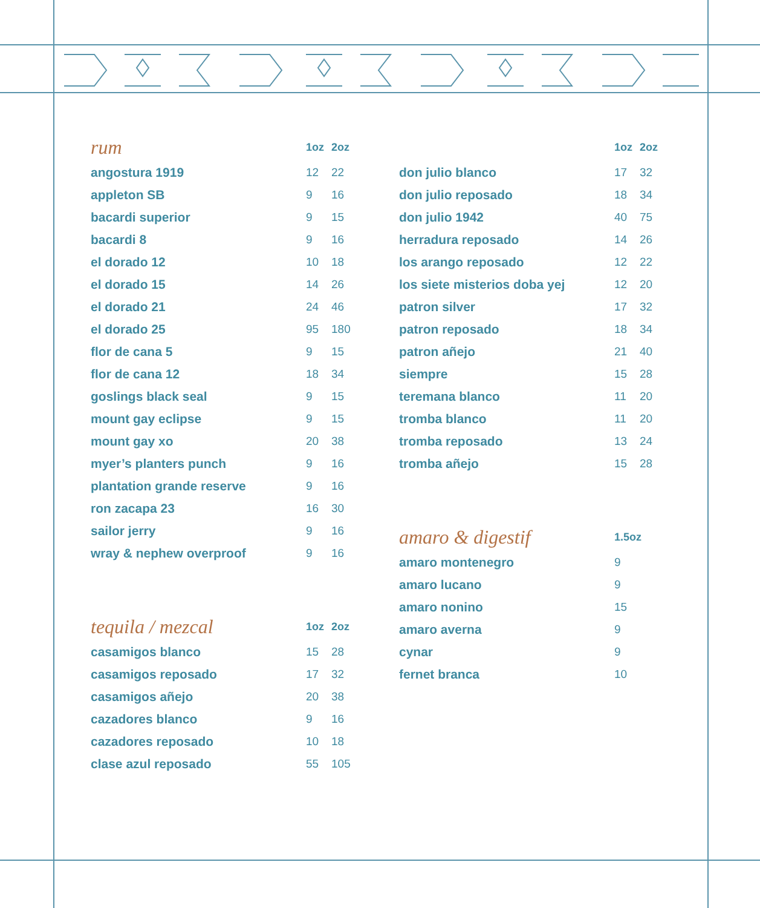| rum | 1oz | 2oz |
| --- | --- | --- |
| angostura 1919 | 12 | 22 |
| appleton SB | 9 | 16 |
| bacardi superior | 9 | 15 |
| bacardi 8 | 9 | 16 |
| el dorado 12 | 10 | 18 |
| el dorado 15 | 14 | 26 |
| el dorado 21 | 24 | 46 |
| el dorado 25 | 95 | 180 |
| flor de cana 5 | 9 | 15 |
| flor de cana 12 | 18 | 34 |
| goslings black seal | 9 | 15 |
| mount gay eclipse | 9 | 15 |
| mount gay xo | 20 | 38 |
| myer’s planters punch | 9 | 16 |
| plantation grande reserve | 9 | 16 |
| ron zacapa 23 | 16 | 30 |
| sailor jerry | 9 | 16 |
| wray & nephew overproof | 9 | 16 |
| tequila / mezcal | 1oz | 2oz |
| --- | --- | --- |
| casamigos blanco | 15 | 28 |
| casamigos reposado | 17 | 32 |
| casamigos añejo | 20 | 38 |
| cazadores blanco | 9 | 16 |
| cazadores reposado | 10 | 18 |
| clase azul reposado | 55 | 105 |
| | 1oz | 2oz |
| --- | --- | --- |
| don julio blanco | 17 | 32 |
| don julio reposado | 18 | 34 |
| don julio 1942 | 40 | 75 |
| herradura reposado | 14 | 26 |
| los arango reposado | 12 | 22 |
| los siete misterios doba yej | 12 | 20 |
| patron silver | 17 | 32 |
| patron reposado | 18 | 34 |
| patron añejo | 21 | 40 |
| siempre | 15 | 28 |
| teremana blanco | 11 | 20 |
| tromba blanco | 11 | 20 |
| tromba reposado | 13 | 24 |
| tromba añejo | 15 | 28 |
| amaro & digestif | 1.5oz |
| --- | --- |
| amaro montenegro | 9 |
| amaro lucano | 9 |
| amaro nonino | 15 |
| amaro averna | 9 |
| cynar | 9 |
| fernet branca | 10 |